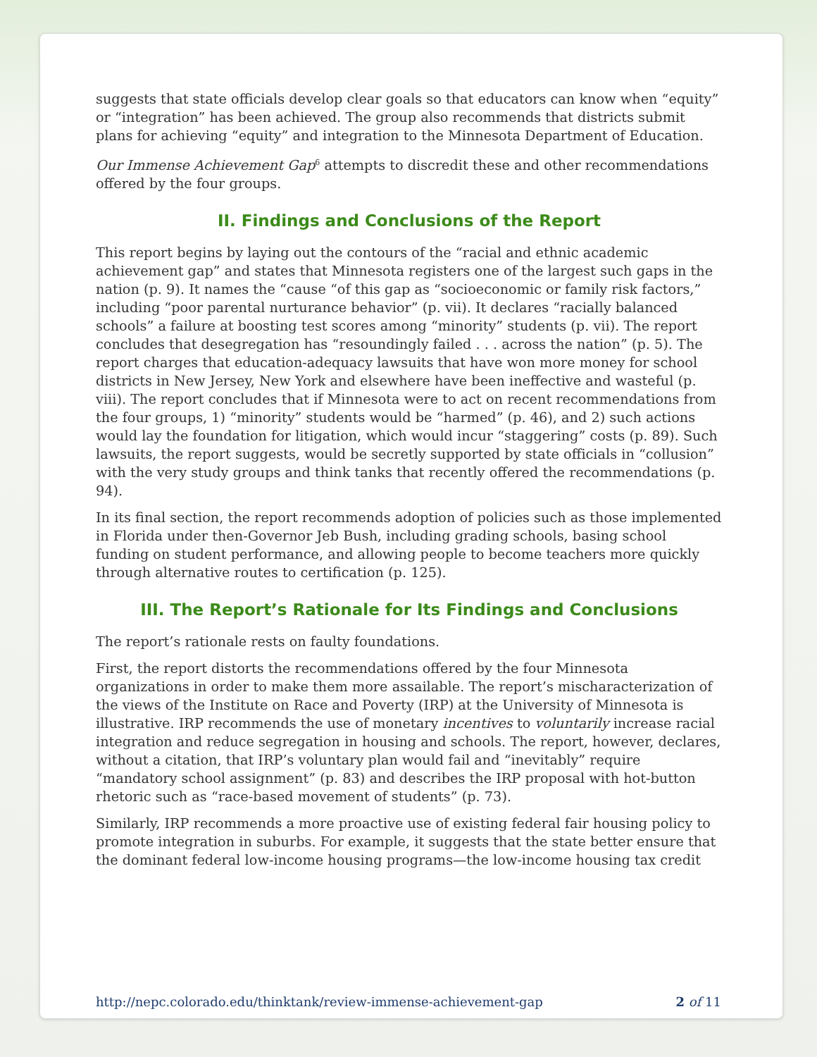suggests that state officials develop clear goals so that educators can know when “equity” or “integration” has been achieved. The group also recommends that districts submit plans for achieving “equity” and integration to the Minnesota Department of Education.
Our Immense Achievement Gap<sup>6</sup> attempts to discredit these and other recommendations offered by the four groups.
II. Findings and Conclusions of the Report
This report begins by laying out the contours of the “racial and ethnic academic achievement gap” and states that Minnesota registers one of the largest such gaps in the nation (p. 9). It names the “cause “of this gap as “socioeconomic or family risk factors,” including “poor parental nurturance behavior” (p. vii). It declares “racially balanced schools” a failure at boosting test scores among “minority” students (p. vii). The report concludes that desegregation has “resoundingly failed . . . across the nation” (p. 5). The report charges that education-adequacy lawsuits that have won more money for school districts in New Jersey, New York and elsewhere have been ineffective and wasteful (p. viii). The report concludes that if Minnesota were to act on recent recommendations from the four groups, 1) “minority” students would be “harmed” (p. 46), and 2) such actions would lay the foundation for litigation, which would incur “staggering” costs (p. 89). Such lawsuits, the report suggests, would be secretly supported by state officials in “collusion” with the very study groups and think tanks that recently offered the recommendations (p. 94).
In its final section, the report recommends adoption of policies such as those implemented in Florida under then-Governor Jeb Bush, including grading schools, basing school funding on student performance, and allowing people to become teachers more quickly through alternative routes to certification (p. 125).
III. The Report’s Rationale for Its Findings and Conclusions
The report’s rationale rests on faulty foundations.
First, the report distorts the recommendations offered by the four Minnesota organizations in order to make them more assailable. The report’s mischaracterization of the views of the Institute on Race and Poverty (IRP) at the University of Minnesota is illustrative. IRP recommends the use of monetary incentives to voluntarily increase racial integration and reduce segregation in housing and schools. The report, however, declares, without a citation, that IRP’s voluntary plan would fail and “inevitably” require “mandatory school assignment” (p. 83) and describes the IRP proposal with hot-button rhetoric such as “race-based movement of students” (p. 73).
Similarly, IRP recommends a more proactive use of existing federal fair housing policy to promote integration in suburbs. For example, it suggests that the state better ensure that the dominant federal low-income housing programs—the low-income housing tax credit
http://nepc.colorado.edu/thinktank/review-immense-achievement-gap 2 of 11